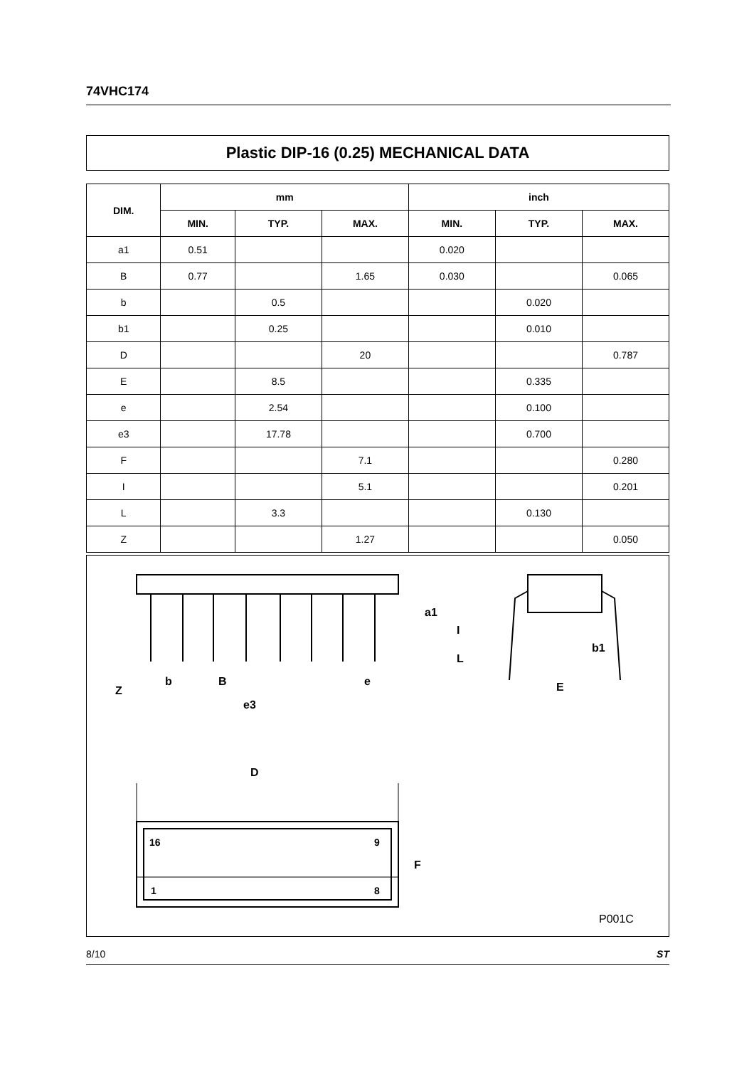74VHC174
Plastic DIP-16 (0.25) MECHANICAL DATA
| DIM. | mm | | | inch | | |
| --- | --- | --- | --- | --- | --- | --- |
| | MIN. | TYP. | MAX. | MIN. | TYP. | MAX. |
| a1 | 0.51 | | | 0.020 | | |
| B | 0.77 | | 1.65 | 0.030 | | 0.065 |
| b | | 0.5 | | | 0.020 | |
| b1 | | 0.25 | | | 0.010 | |
| D | | | 20 | | | 0.787 |
| E | | 8.5 | | | 0.335 | |
| e | | 2.54 | | | 0.100 | |
| e3 | | 17.78 | | | 0.700 | |
| F | | | 7.1 | | | 0.280 |
| I | | | 5.1 | | | 0.201 |
| L | | 3.3 | | | 0.130 | |
| Z | | | 1.27 | | | 0.050 |
D
F
I
L
a1
b1
E
b
B
e
e3
Z
16
9
1
8
P001C
8/10 ST